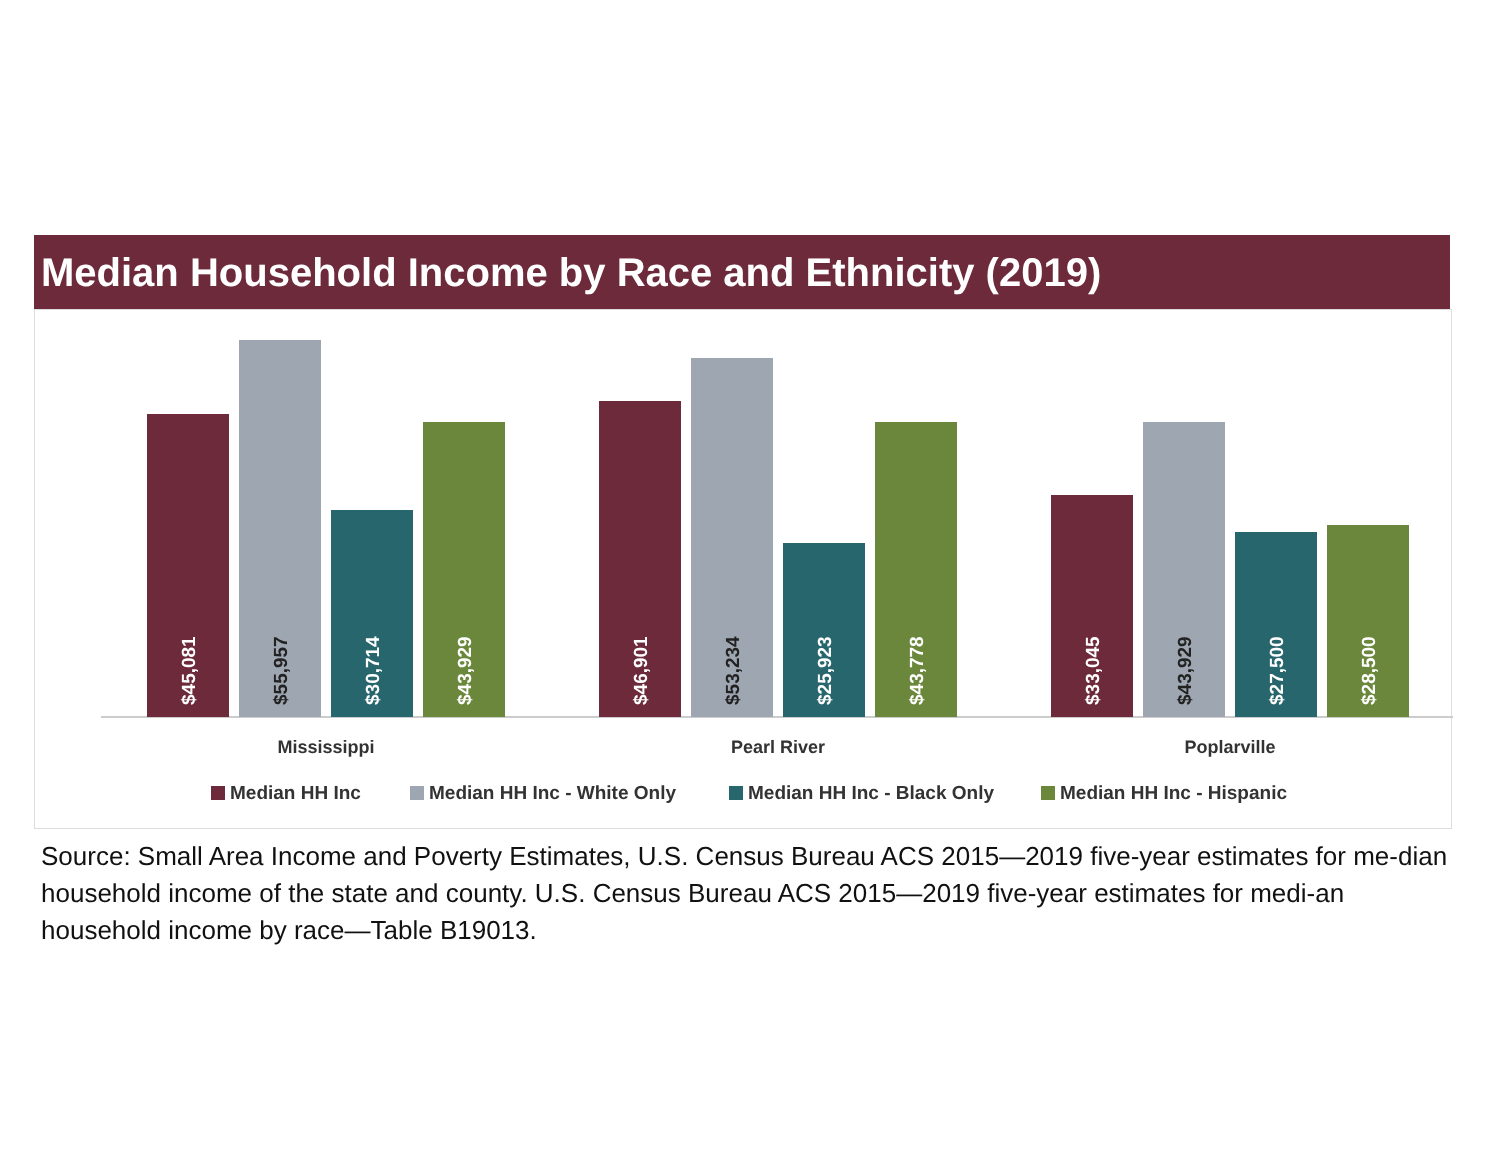Median Household Income by Race and Ethnicity (2019)
$45,081
$55,957
$30,714
$43,929
$46,901
$53,234
$25,923
$43,778
$33,045
$43,929
$27,500
$28,500
Mississippi
Pearl River
Poplarville
Median HH Inc
Median HH Inc - White Only
Median HH Inc - Black Only
Median HH Inc - Hispanic
Source: Small Area Income and Poverty Estimates, U.S. Census Bureau ACS 2015—2019 five-year estimates for me-dian household income of the state and county. U.S. Census Bureau ACS 2015—2019 five-year estimates for medi-an household income by race—Table B19013.